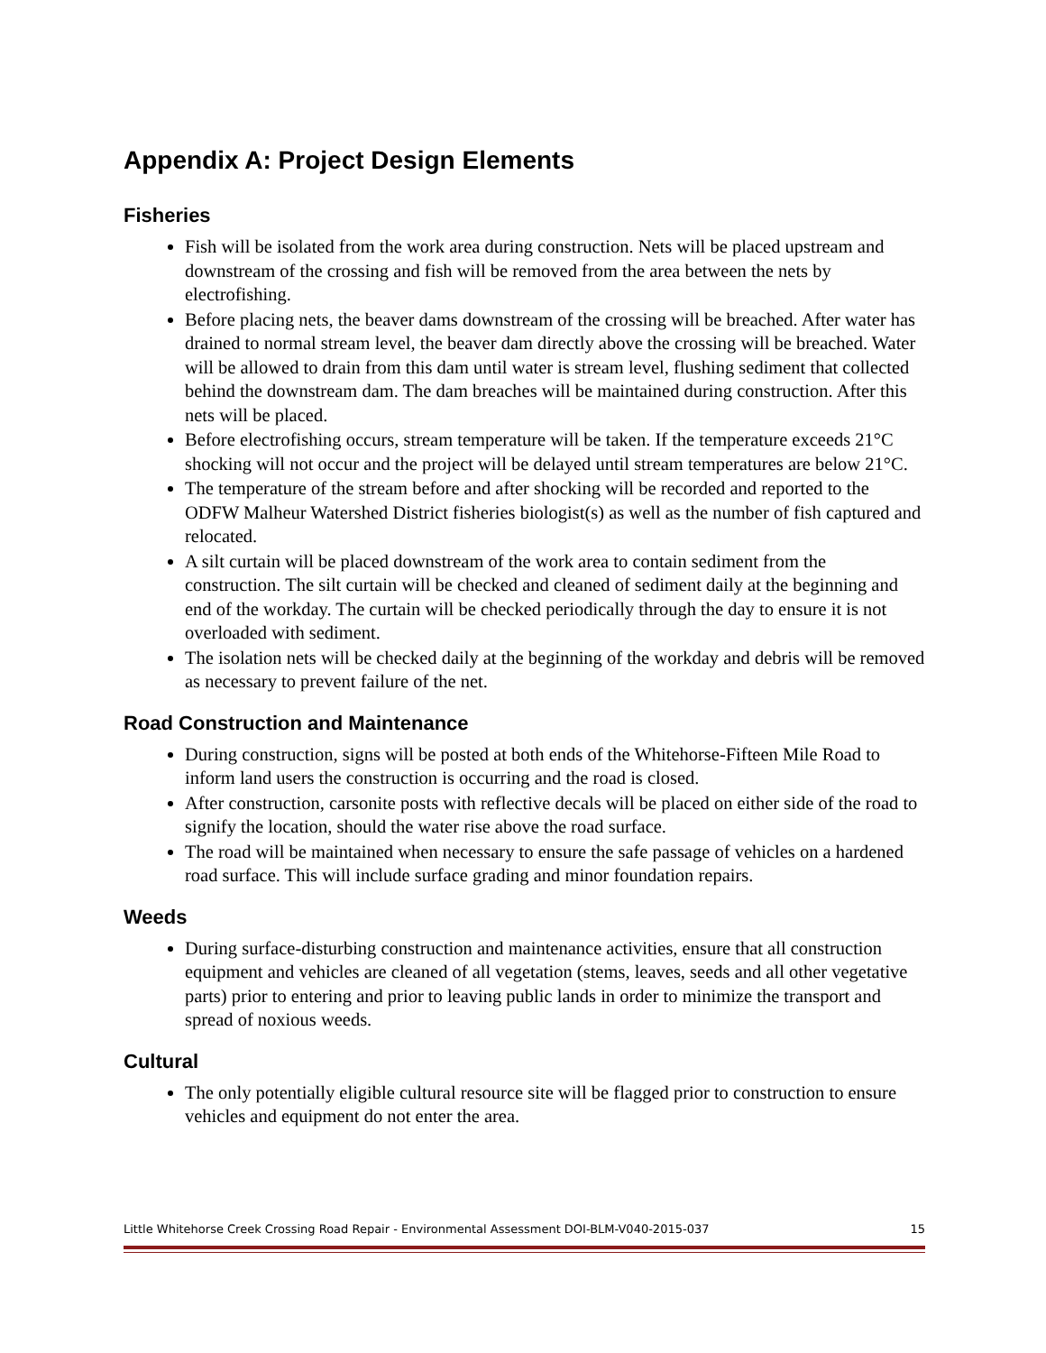Appendix A: Project Design Elements
Fisheries
Fish will be isolated from the work area during construction. Nets will be placed upstream and downstream of the crossing and fish will be removed from the area between the nets by electrofishing.
Before placing nets, the beaver dams downstream of the crossing will be breached. After water has drained to normal stream level, the beaver dam directly above the crossing will be breached. Water will be allowed to drain from this dam until water is stream level, flushing sediment that collected behind the downstream dam. The dam breaches will be maintained during construction. After this nets will be placed.
Before electrofishing occurs, stream temperature will be taken. If the temperature exceeds 21°C shocking will not occur and the project will be delayed until stream temperatures are below 21°C.
The temperature of the stream before and after shocking will be recorded and reported to the ODFW Malheur Watershed District fisheries biologist(s) as well as the number of fish captured and relocated.
A silt curtain will be placed downstream of the work area to contain sediment from the construction. The silt curtain will be checked and cleaned of sediment daily at the beginning and end of the workday. The curtain will be checked periodically through the day to ensure it is not overloaded with sediment.
The isolation nets will be checked daily at the beginning of the workday and debris will be removed as necessary to prevent failure of the net.
Road Construction and Maintenance
During construction, signs will be posted at both ends of the Whitehorse-Fifteen Mile Road to inform land users the construction is occurring and the road is closed.
After construction, carsonite posts with reflective decals will be placed on either side of the road to signify the location, should the water rise above the road surface.
The road will be maintained when necessary to ensure the safe passage of vehicles on a hardened road surface. This will include surface grading and minor foundation repairs.
Weeds
During surface-disturbing construction and maintenance activities, ensure that all construction equipment and vehicles are cleaned of all vegetation (stems, leaves, seeds and all other vegetative parts) prior to entering and prior to leaving public lands in order to minimize the transport and spread of noxious weeds.
Cultural
The only potentially eligible cultural resource site will be flagged prior to construction to ensure vehicles and equipment do not enter the area.
Little Whitehorse Creek Crossing Road Repair - Environmental Assessment DOI-BLM-V040-2015-037 15